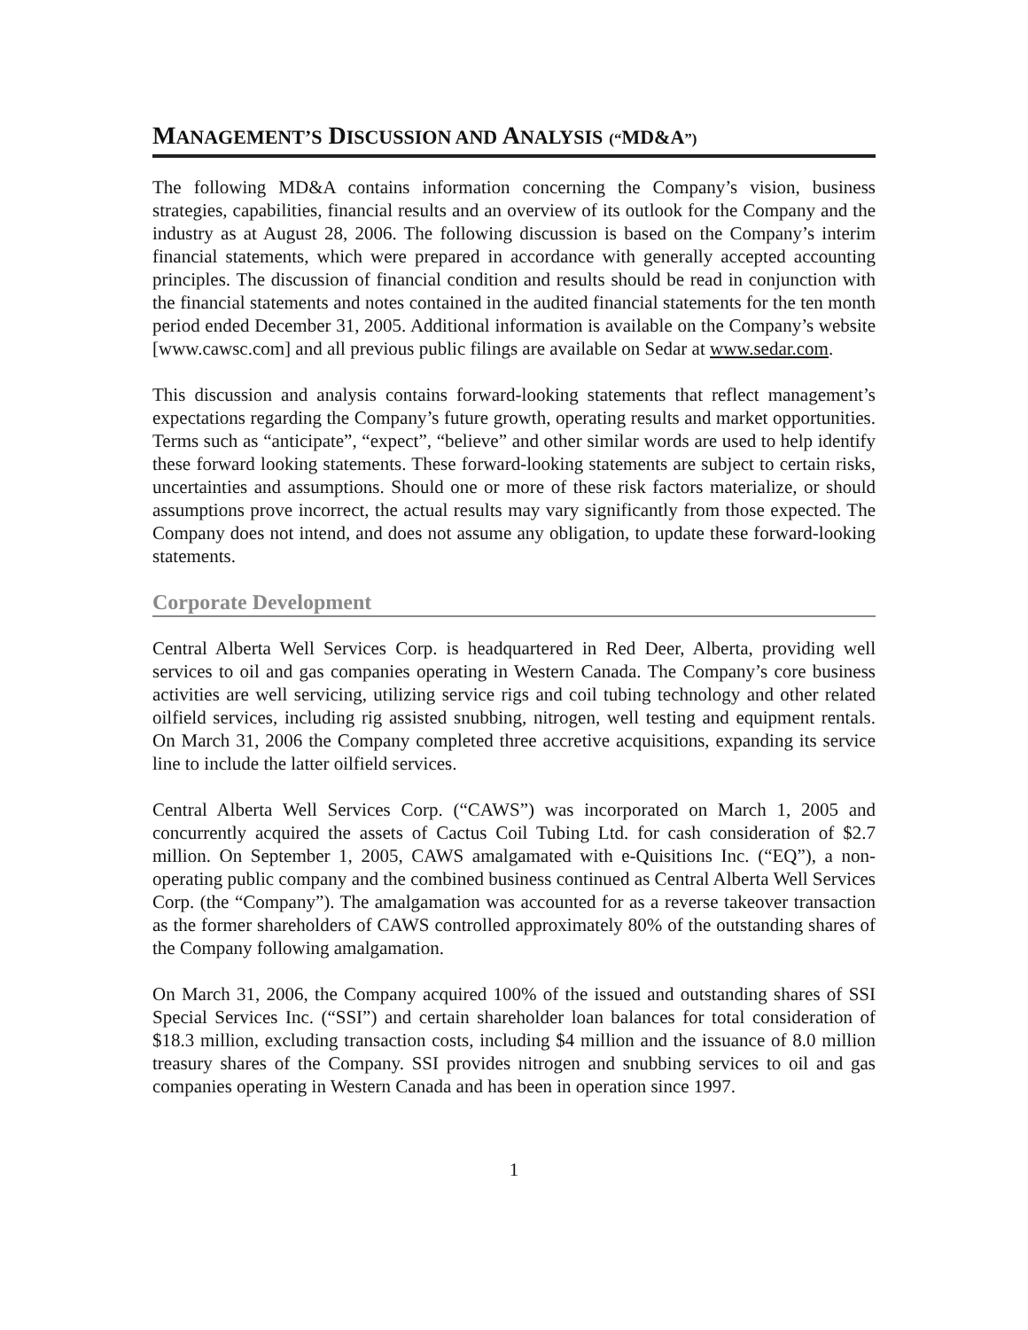MANAGEMENT’S DISCUSSION AND ANALYSIS (“MD&A”)
The following MD&A contains information concerning the Company’s vision, business strategies, capabilities, financial results and an overview of its outlook for the Company and the industry as at August 28, 2006. The following discussion is based on the Company’s interim financial statements, which were prepared in accordance with generally accepted accounting principles. The discussion of financial condition and results should be read in conjunction with the financial statements and notes contained in the audited financial statements for the ten month period ended December 31, 2005. Additional information is available on the Company’s website [www.cawsc.com] and all previous public filings are available on Sedar at www.sedar.com.
This discussion and analysis contains forward-looking statements that reflect management’s expectations regarding the Company’s future growth, operating results and market opportunities. Terms such as “anticipate”, “expect”, “believe” and other similar words are used to help identify these forward looking statements. These forward-looking statements are subject to certain risks, uncertainties and assumptions. Should one or more of these risk factors materialize, or should assumptions prove incorrect, the actual results may vary significantly from those expected. The Company does not intend, and does not assume any obligation, to update these forward-looking statements.
Corporate Development
Central Alberta Well Services Corp. is headquartered in Red Deer, Alberta, providing well services to oil and gas companies operating in Western Canada. The Company’s core business activities are well servicing, utilizing service rigs and coil tubing technology and other related oilfield services, including rig assisted snubbing, nitrogen, well testing and equipment rentals. On March 31, 2006 the Company completed three accretive acquisitions, expanding its service line to include the latter oilfield services.
Central Alberta Well Services Corp. (“CAWS”) was incorporated on March 1, 2005 and concurrently acquired the assets of Cactus Coil Tubing Ltd. for cash consideration of $2.7 million. On September 1, 2005, CAWS amalgamated with e-Quisitions Inc. (“EQ”), a non-operating public company and the combined business continued as Central Alberta Well Services Corp. (the “Company”). The amalgamation was accounted for as a reverse takeover transaction as the former shareholders of CAWS controlled approximately 80% of the outstanding shares of the Company following amalgamation.
On March 31, 2006, the Company acquired 100% of the issued and outstanding shares of SSI Special Services Inc. (“SSI”) and certain shareholder loan balances for total consideration of $18.3 million, excluding transaction costs, including $4 million and the issuance of 8.0 million treasury shares of the Company. SSI provides nitrogen and snubbing services to oil and gas companies operating in Western Canada and has been in operation since 1997.
1